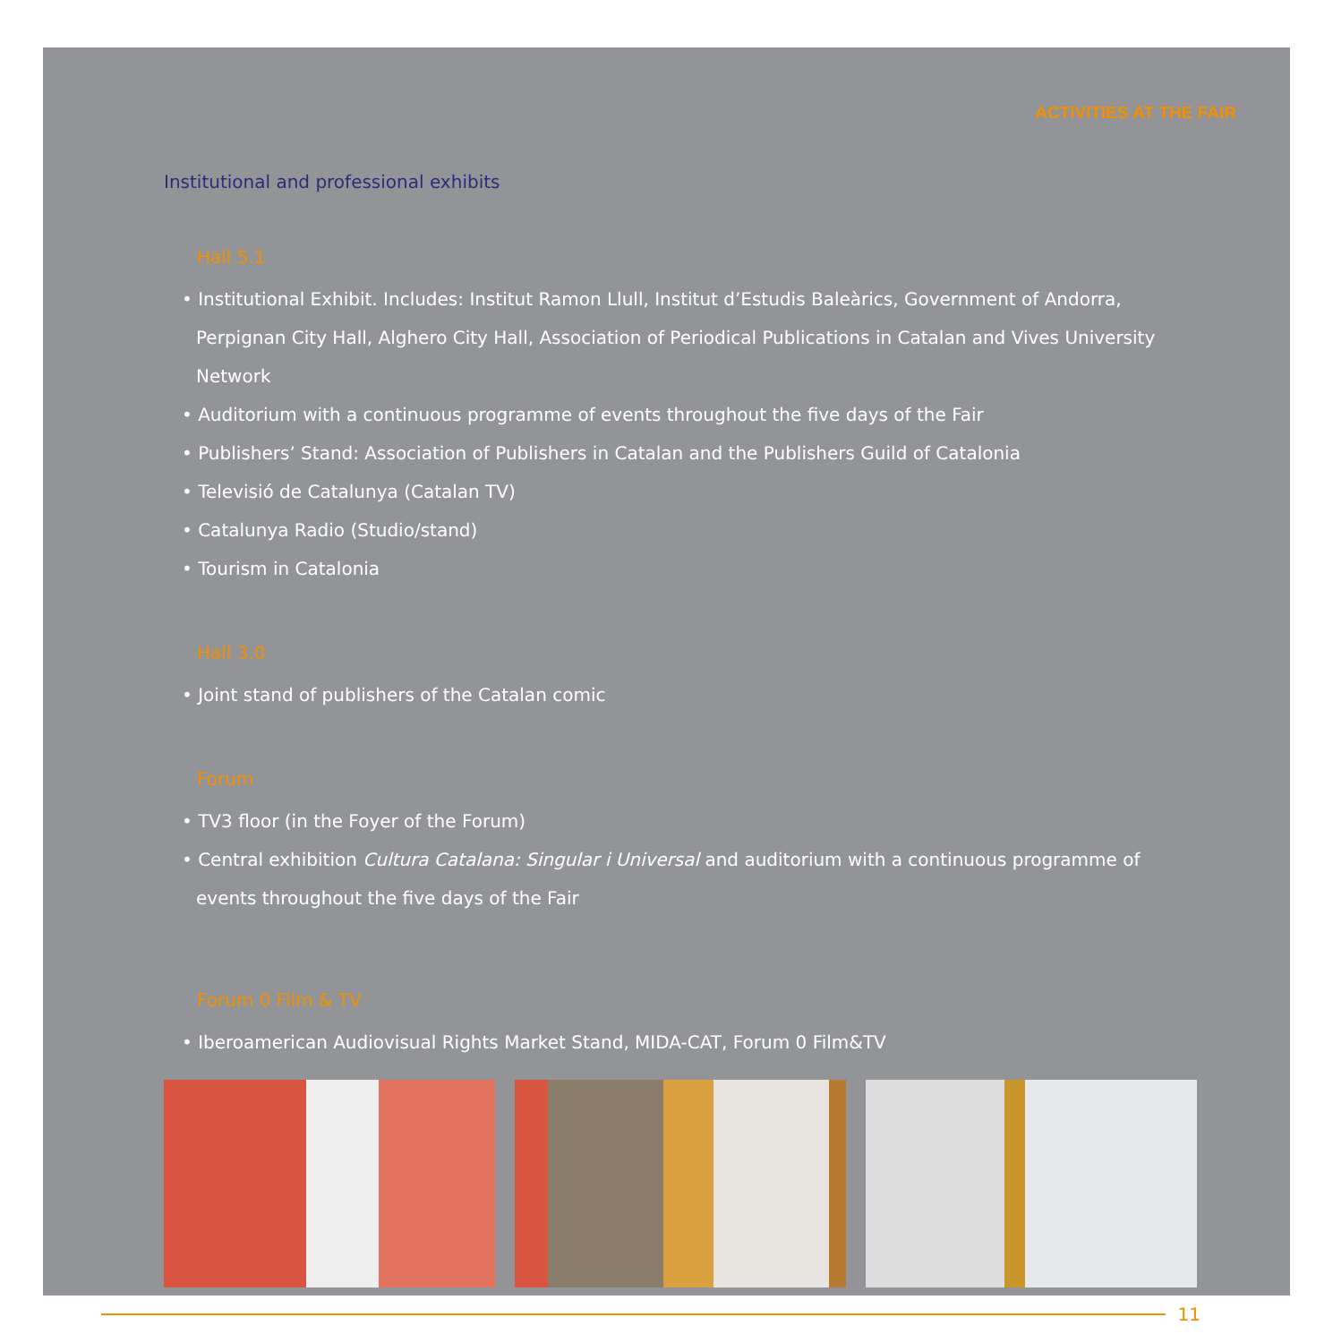ACTIVITIES AT THE FAIR
Institutional and professional exhibits
Hall 5.1
• Institutional Exhibit. Includes: Institut Ramon Llull, Institut d’Estudis Baleàrics, Government of Andorra, Perpignan City Hall, Alghero City Hall, Association of Periodical Publications in Catalan and Vives University Network
• Auditorium with a continuous programme of events throughout the five days of the Fair
• Publishers’ Stand: Association of Publishers in Catalan and the Publishers Guild of Catalonia
• Televisió de Catalunya (Catalan TV)
• Catalunya Radio (Studio/stand)
• Tourism in Catalonia
Hall 3.0
• Joint stand of publishers of the Catalan comic
Forum
• TV3 floor (in the Foyer of the Forum)
• Central exhibition Cultura Catalana: Singular i Universal and auditorium with a continuous programme of events throughout the five days of the Fair
Forum 0 Film & TV
• Iberoamerican Audiovisual Rights Market Stand, MIDA-CAT, Forum 0 Film&TV
11